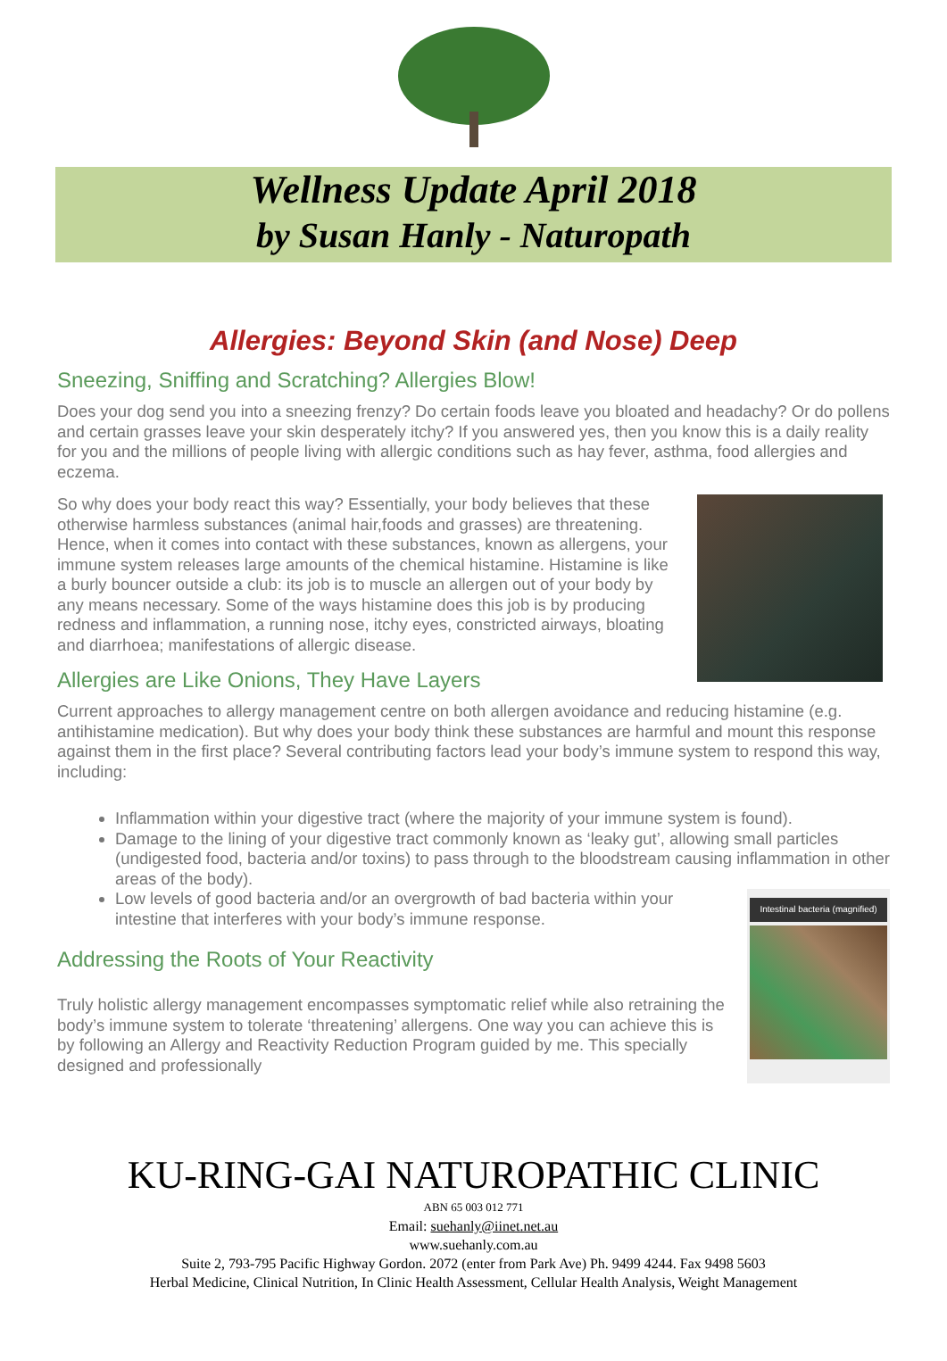Wellness Update April 2018
by Susan Hanly - Naturopath
Allergies: Beyond Skin (and Nose) Deep
Sneezing, Sniffing and Scratching? Allergies Blow!
Does your dog send you into a sneezing frenzy? Do certain foods leave you bloated and headachy? Or do pollens and certain grasses leave your skin desperately itchy? If you answered yes, then you know this is a daily reality for you and the millions of people living with allergic conditions such as hay fever, asthma, food allergies and eczema.
So why does your body react this way? Essentially, your body believes that these otherwise harmless substances (animal hair,foods and grasses) are threatening. Hence, when it comes into contact with these substances, known as allergens, your immune system releases large amounts of the chemical histamine. Histamine is like a burly bouncer outside a club: its job is to muscle an allergen out of your body by any means necessary. Some of the ways histamine does this job is by producing redness and inflammation, a running nose, itchy eyes, constricted airways, bloating and diarrhoea; manifestations of allergic disease.
Allergies are Like Onions, They Have Layers
Current approaches to allergy management centre on both allergen avoidance and reducing histamine (e.g. antihistamine medication). But why does your body think these substances are harmful and mount this response against them in the first place? Several contributing factors lead your body’s immune system to respond this way, including:
Inflammation within your digestive tract (where the majority of your immune system is found).
Damage to the lining of your digestive tract commonly known as ‘leaky gut’, allowing small particles (undigested food, bacteria and/or toxins) to pass through to the bloodstream causing inflammation in other areas of the body).
Intestinal bacteria (magnified)
Low levels of good bacteria and/or an overgrowth of bad bacteria within your intestine that interferes with your body’s immune response.
Addressing the Roots of Your Reactivity
Truly holistic allergy management encompasses symptomatic relief while also retraining the body’s immune system to tolerate ‘threatening’ allergens. One way you can achieve this is by following an Allergy and Reactivity Reduction Program guided by me. This specially designed and professionally
KU-RING-GAI NATUROPATHIC CLINIC
ABN 65 003 012 771
Email: suehanly@iinet.net.au
www.suehanly.com.au
Suite 2, 793-795 Pacific Highway Gordon. 2072 (enter from Park Ave) Ph. 9499 4244. Fax 9498 5603
Herbal Medicine, Clinical Nutrition, In Clinic Health Assessment, Cellular Health Analysis, Weight Management